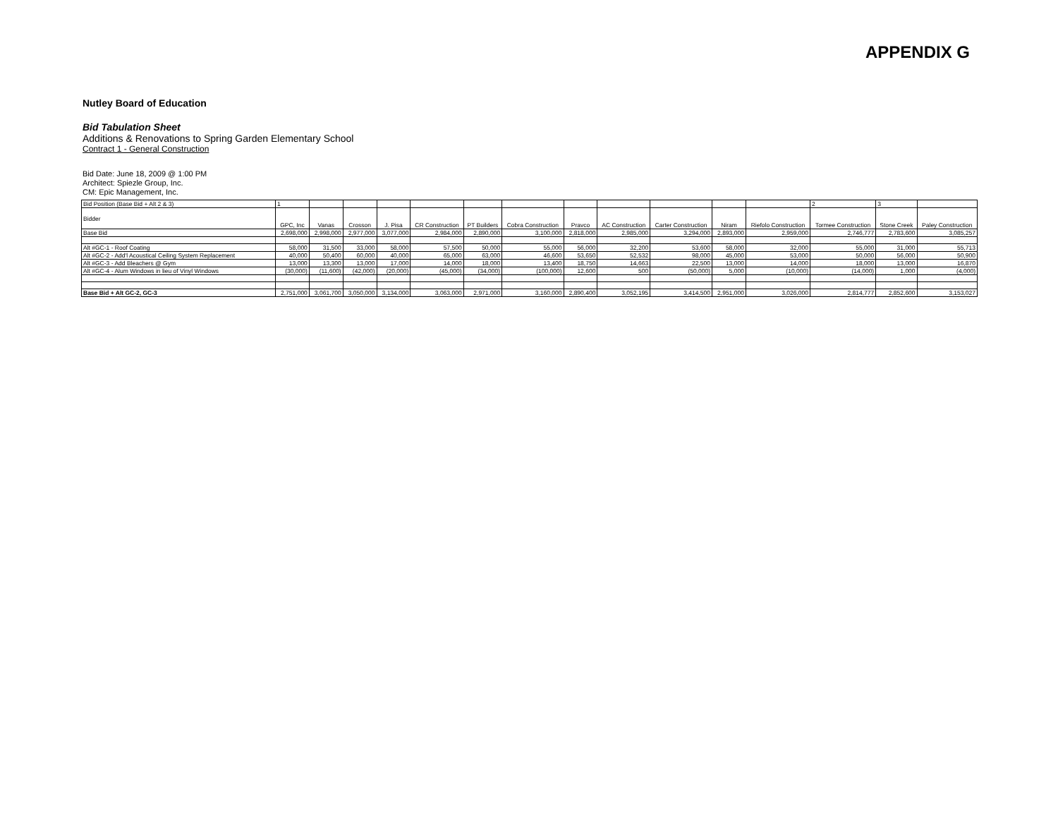APPENDIX G
Nutley Board of Education
Bid Tabulation Sheet
Additions & Renovations to Spring Garden Elementary School
Contract 1 - General Construction
Bid Date: June 18, 2009 @ 1:00 PM
Architect: Spiezle Group, Inc.
CM: Epic Management, Inc.
| Bid Position (Base Bid + Alt 2 & 3) | 1 | | | | | | | | | | | | 2 | 3 | |
| Bidder | GPC, Inc | Vanas | Crosson | J. Pisa | CR Construction | PT Builders | Cobra Construction | Pravco | AC Construction | Carter Construction | Niram | Riefolo Construction | Tormee Construction | Stone Creek | Paley Construction |
| Base Bid | 2,698,000 | 2,998,000 | 2,977,000 | 3,077,000 | 2,984,000 | 2,890,000 | 3,100,000 | 2,818,000 | 2,985,000 | 3,294,000 | 2,893,000 | 2,959,000 | 2,746,777 | 2,783,600 | 3,085,257 |
| Alt #GC-1 - Roof Coating | 58,000 | 31,500 | 33,000 | 58,000 | 57,500 | 50,000 | 55,000 | 56,000 | 32,200 | 53,600 | 58,000 | 32,000 | 55,000 | 31,000 | 55,713 |
| Alt #GC-2 - Add'l Acoustical Ceiling System Replacement | 40,000 | 50,400 | 60,000 | 40,000 | 65,000 | 63,000 | 46,600 | 53,650 | 52,532 | 98,000 | 45,000 | 53,000 | 50,000 | 56,000 | 50,900 |
| Alt #GC-3 - Add Bleachers @ Gym | 13,000 | 13,300 | 13,000 | 17,000 | 14,000 | 18,000 | 13,400 | 18,750 | 14,663 | 22,500 | 13,000 | 14,000 | 18,000 | 13,000 | 16,870 |
| Alt #GC-4 - Alum Windows in lieu of Vinyl Windows | (30,000) | (11,600) | (42,000) | (20,000) | (45,000) | (34,000) | (100,000) | 12,600 | 500 | (50,000) | 5,000 | (10,000) | (14,000) | 1,000 | (4,000) |
| Base Bid + Alt GC-2, GC-3 | 2,751,000 | 3,061,700 | 3,050,000 | 3,134,000 | 3,063,000 | 2,971,000 | 3,160,000 | 2,890,400 | 3,052,195 | 3,414,500 | 2,951,000 | 3,026,000 | 2,814,777 | 2,852,600 | 3,153,027 |